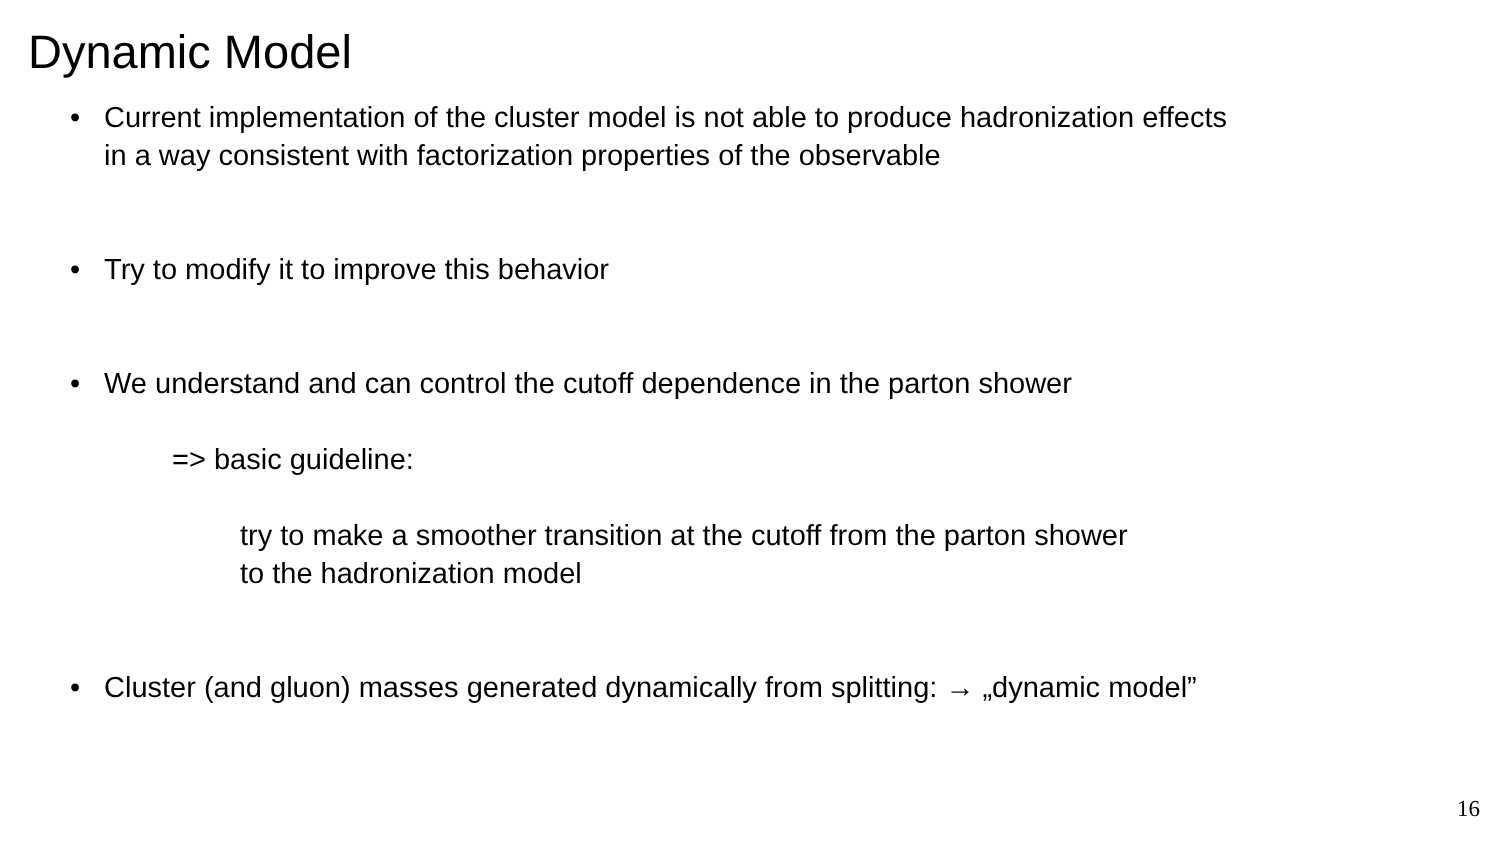Dynamic Model
• Current implementation of the cluster model is not able to produce hadronization effects
in a way consistent with factorization properties of the observable
• Try to modify it to improve this behavior
• We understand and can control the cutoff dependence in the parton shower
=> basic guideline:
try to make a smoother transition at the cutoff from the parton shower
to the hadronization model
• Cluster (and gluon) masses generated dynamically from splitting: → „dynamic model”
16